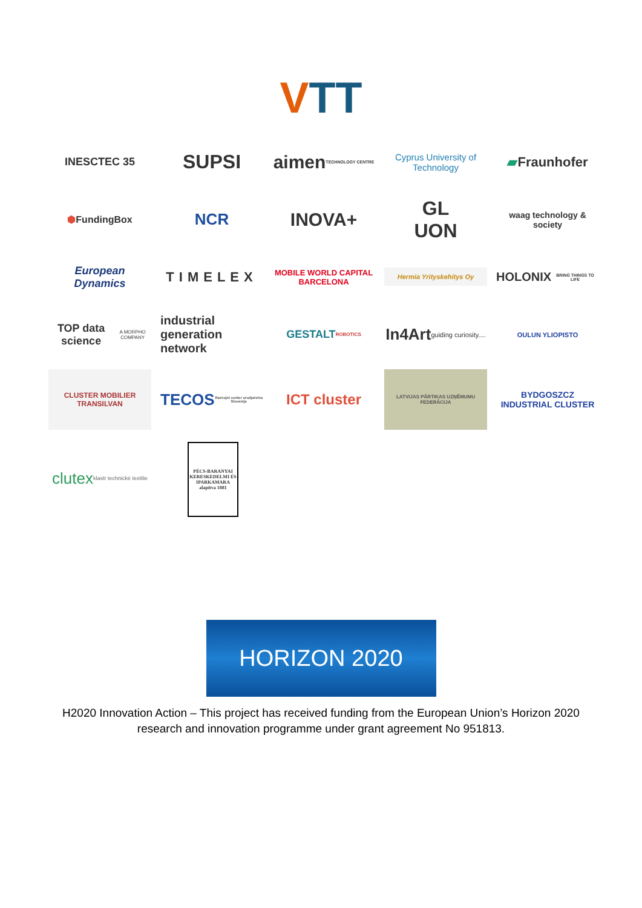VTT
INESCTEC 35
SUPSI
aimen
TECHNOLOGY CENTRE
Cyprus University of Technology
▰ Fraunhofer
⬢ FundingBox
NCR
INOVA+
GL
UON
waag technology & society
European Dynamics
TIMELEX
MOBILE WORLD CAPITAL BARCELONA
Hermia Yrityskehitys Oy
HOLONIX
BRING THINGS TO LIFE
TOP data science
A MORPHO COMPANY
industrial generation network
GESTALT ROBOTICS
In4Art
guiding curiosity....
OULUN YLIOPISTO
CLUSTER MOBILIER TRANSILVAN
TECOS
Razvojni center orodjarstva Slovenije
ICT cluster
LATVIJAS PĀRTIKAS UZŅĒMUMU FEDERĀCIJA
BYDGOSZCZ INDUSTRIAL CLUSTER
clutex
klastr technické textilie
PÉCS-BARANYAI KERESKEDELMI ÉS IPARKAMARA alapítva 1881
HORIZON 2020
H2020 Innovation Action – This project has received funding from the European Union’s Horizon 2020 research and innovation programme under grant agreement No 951813.